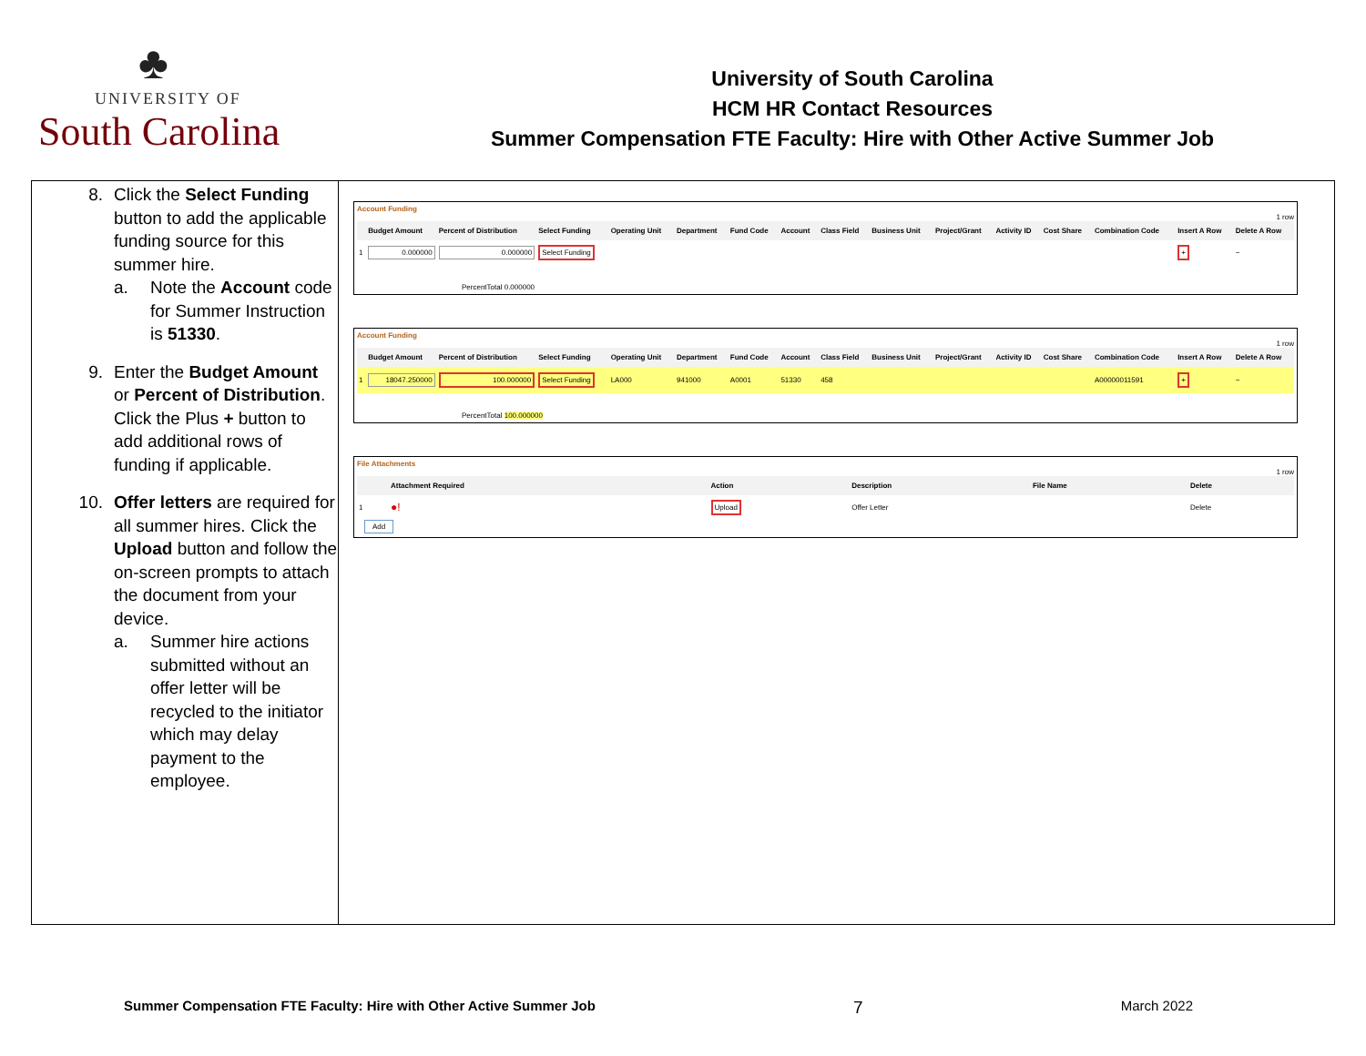♣
UNIVERSITY OF
South Carolina
University of South Carolina
HCM HR Contact Resources
Summer Compensation FTE Faculty: Hire with Other Active Summer Job
8. Click the Select Funding button to add the applicable funding source for this summer hire.
a. Note the Account code for Summer Instruction is 51330.
9. Enter the Budget Amount or Percent of Distribution. Click the Plus + button to add additional rows of funding if applicable.
10. Offer letters are required for all summer hires. Click the Upload button and follow the on-screen prompts to attach the document from your device.
a. Summer hire actions submitted without an offer letter will be recycled to the initiator which may delay payment to the employee.
Account Funding
1 row
| | Budget Amount | Percent of Distribution | Select Funding | Operating Unit | Department | Fund Code | Account | Class Field | Business Unit | Project/Grant | Activity ID | Cost Share | Combination Code | Insert A Row | Delete A Row |
| --- | --- | --- | --- | --- | --- | --- | --- | --- | --- | --- | --- | --- | --- | --- | --- |
| 1 | 0.000000 | 0.000000 | Select Funding | | | | | | | | | | | + | − |
PercentTotal 0.000000
Account Funding
1 row
| | Budget Amount | Percent of Distribution | Select Funding | Operating Unit | Department | Fund Code | Account | Class Field | Business Unit | Project/Grant | Activity ID | Cost Share | Combination Code | Insert A Row | Delete A Row |
| --- | --- | --- | --- | --- | --- | --- | --- | --- | --- | --- | --- | --- | --- | --- | --- |
| 1 | 18047.250000 | 100.000000 | Select Funding | LA000 | 941000 | A0001 | 51330 | 458 | | | | | A00000011591 | + | − |
PercentTotal 100.000000
File Attachments
1 row
| | Attachment Required | Action | Description | File Name | Delete |
| --- | --- | --- | --- | --- | --- |
| 1 | ●! | Upload | Offer Letter | | Delete |
Add
Summer Compensation FTE Faculty: Hire with Other Active Summer Job 7 March 2022